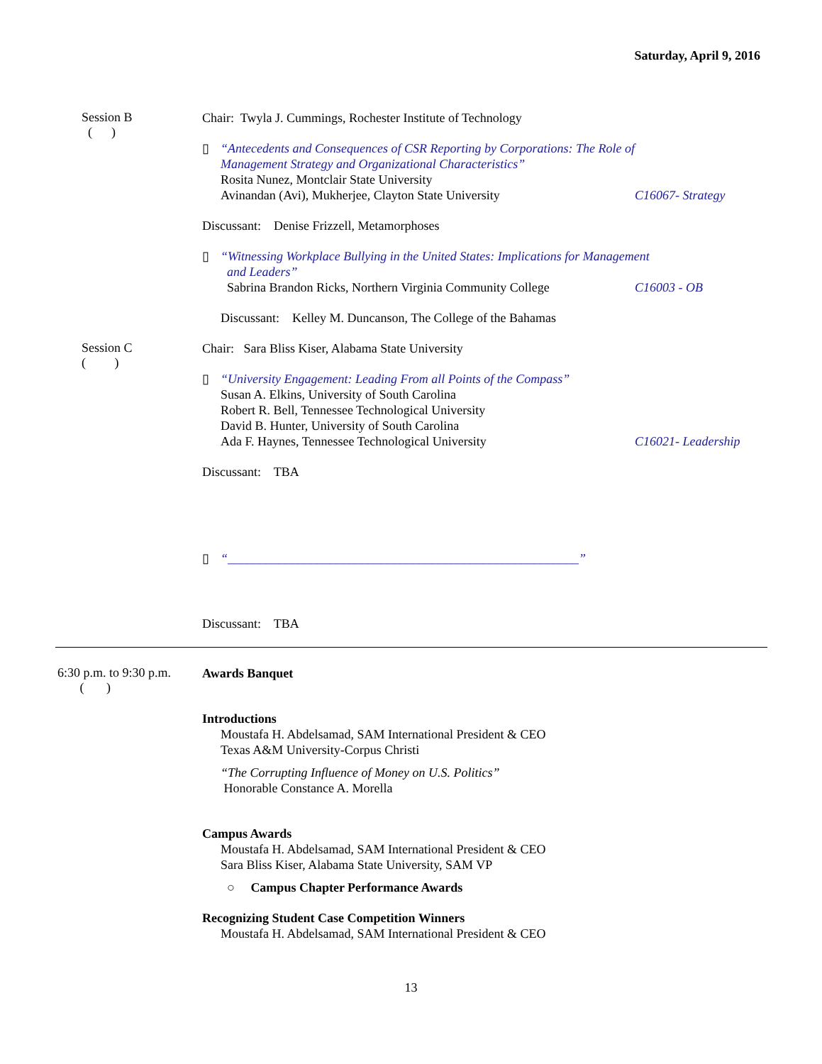Saturday, April 9, 2016
Session B
( )
Chair: Twyla J. Cummings, Rochester Institute of Technology
▯
“Antecedents and Consequences of CSR Reporting by Corporations: The Role of
Management Strategy and Organizational Characteristics”
Rosita Nunez, Montclair State University
Avinandan (Avi), Mukherjee, Clayton State University C16067- Strategy
Discussant: Denise Frizzell, Metamorphoses
▯
“Witnessing Workplace Bullying in the United States: Implications for Management
and Leaders”
Sabrina Brandon Ricks, Northern Virginia Community College C16003 - OB
Discussant: Kelley M. Duncanson, The College of the Bahamas
Session C
( )
Chair: Sara Bliss Kiser, Alabama State University
▯
“University Engagement: Leading From all Points of the Compass”
Susan A. Elkins, University of South Carolina
Robert R. Bell, Tennessee Technological University
David B. Hunter, University of South Carolina
Ada F. Haynes, Tennessee Technological University C16021- Leadership
Discussant: TBA
▯
“_______________________________________________________”
Discussant: TBA
6:30 p.m. to 9:30 p.m.
( )
Awards Banquet
Introductions
Moustafa H. Abdelsamad, SAM International President & CEO
Texas A&M University-Corpus Christi
“The Corrupting Influence of Money on U.S. Politics”
Honorable Constance A. Morella
Campus Awards
Moustafa H. Abdelsamad, SAM International President & CEO
Sara Bliss Kiser, Alabama State University, SAM VP
○ Campus Chapter Performance Awards
Recognizing Student Case Competition Winners
Moustafa H. Abdelsamad, SAM International President & CEO
13